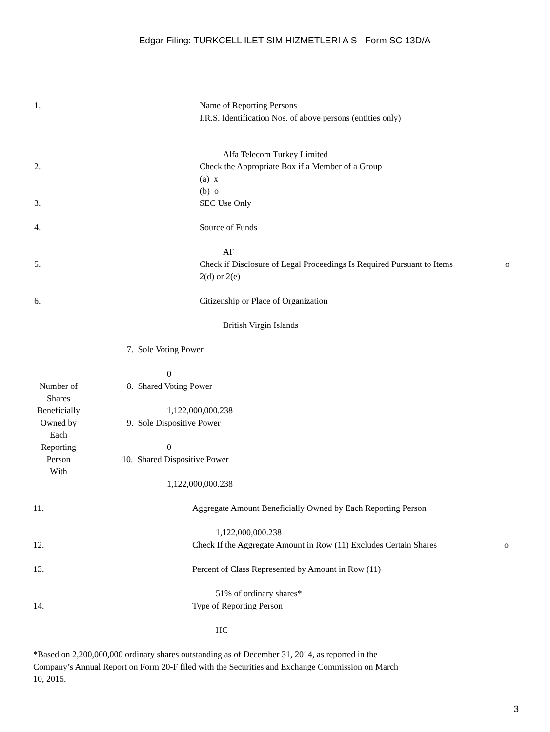Edgar Filing: TURKCELL ILETISIM HIZMETLERI A S - Form SC 13D/A
1. Name of Reporting Persons
I.R.S. Identification Nos. of above persons (entities only)
Alfa Telecom Turkey Limited
2. Check the Appropriate Box if a Member of a Group
(a) x
(b) o
3. SEC Use Only
4. Source of Funds
AF
5. Check if Disclosure of Legal Proceedings Is Required Pursuant to Items
2(d) or 2(e)
o
6. Citizenship or Place of Organization
British Virgin Islands
| Number of Shares Beneficially Owned by Each Reporting Person With | 7. Sole Voting Power 0 8. Shared Voting Power 1,122,000,000.238 9. Sole Dispositive Power 0 10. Shared Dispositive Power 1,122,000,000.238 |
11. Aggregate Amount Beneficially Owned by Each Reporting Person
1,122,000,000.238
12. Check If the Aggregate Amount in Row (11) Excludes Certain Shares
o
13. Percent of Class Represented by Amount in Row (11)
51% of ordinary shares*
14. Type of Reporting Person
HC
*Based on 2,200,000,000 ordinary shares outstanding as of December 31, 2014, as reported in the Company’s Annual Report on Form 20-F filed with the Securities and Exchange Commission on March 10, 2015.
3